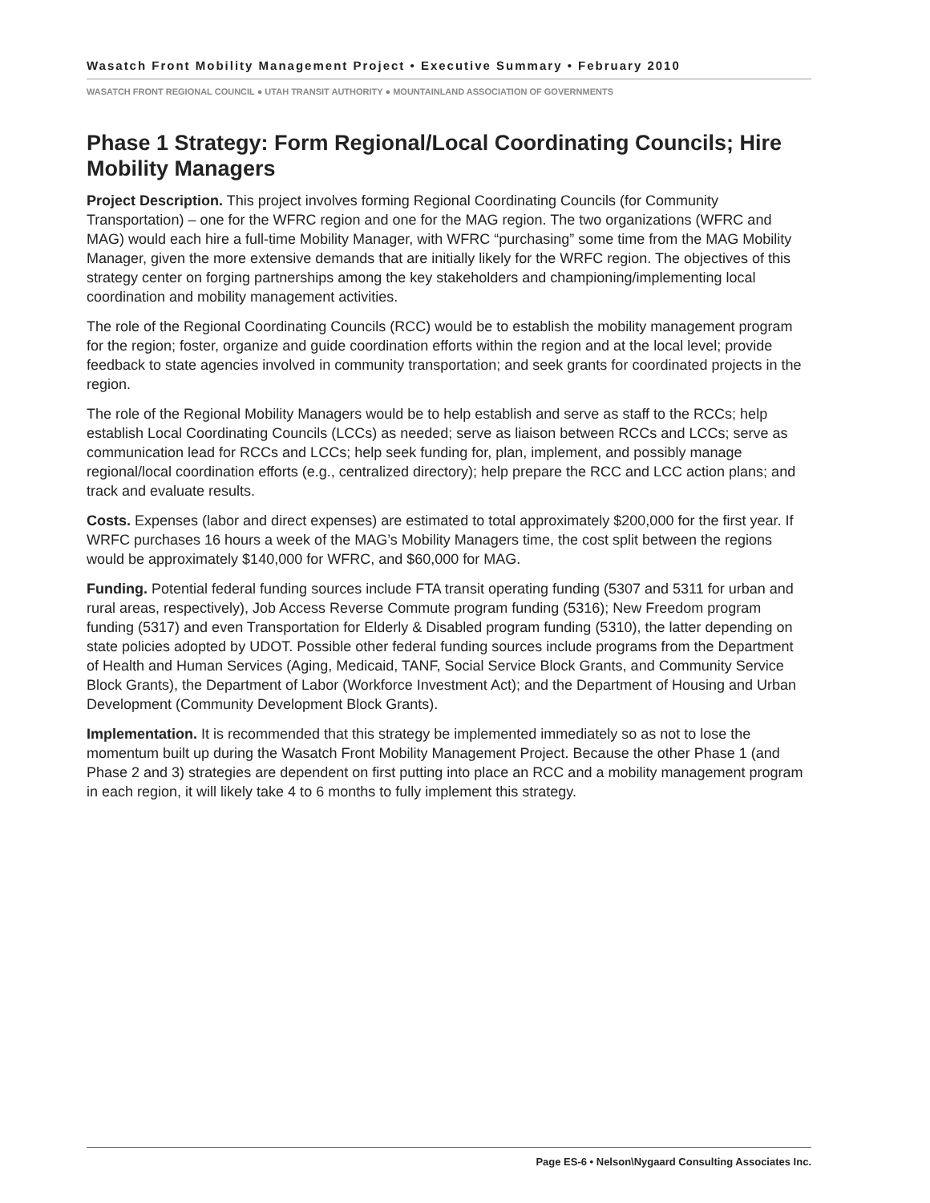Wasatch Front Mobility Management Project • Executive Summary • February 2010
WASATCH FRONT REGIONAL COUNCIL ● UTAH TRANSIT AUTHORITY ● MOUNTAINLAND ASSOCIATION OF GOVERNMENTS
Phase 1 Strategy: Form Regional/Local Coordinating Councils; Hire Mobility Managers
Project Description. This project involves forming Regional Coordinating Councils (for Community Transportation) – one for the WFRC region and one for the MAG region. The two organizations (WFRC and MAG) would each hire a full-time Mobility Manager, with WFRC “purchasing” some time from the MAG Mobility Manager, given the more extensive demands that are initially likely for the WRFC region. The objectives of this strategy center on forging partnerships among the key stakeholders and championing/implementing local coordination and mobility management activities.
The role of the Regional Coordinating Councils (RCC) would be to establish the mobility management program for the region; foster, organize and guide coordination efforts within the region and at the local level; provide feedback to state agencies involved in community transportation; and seek grants for coordinated projects in the region.
The role of the Regional Mobility Managers would be to help establish and serve as staff to the RCCs; help establish Local Coordinating Councils (LCCs) as needed; serve as liaison between RCCs and LCCs; serve as communication lead for RCCs and LCCs; help seek funding for, plan, implement, and possibly manage regional/local coordination efforts (e.g., centralized directory); help prepare the RCC and LCC action plans; and track and evaluate results.
Costs. Expenses (labor and direct expenses) are estimated to total approximately $200,000 for the first year. If WRFC purchases 16 hours a week of the MAG’s Mobility Managers time, the cost split between the regions would be approximately $140,000 for WFRC, and $60,000 for MAG.
Funding. Potential federal funding sources include FTA transit operating funding (5307 and 5311 for urban and rural areas, respectively), Job Access Reverse Commute program funding (5316); New Freedom program funding (5317) and even Transportation for Elderly & Disabled program funding (5310), the latter depending on state policies adopted by UDOT. Possible other federal funding sources include programs from the Department of Health and Human Services (Aging, Medicaid, TANF, Social Service Block Grants, and Community Service Block Grants), the Department of Labor (Workforce Investment Act); and the Department of Housing and Urban Development (Community Development Block Grants).
Implementation. It is recommended that this strategy be implemented immediately so as not to lose the momentum built up during the Wasatch Front Mobility Management Project. Because the other Phase 1 (and Phase 2 and 3) strategies are dependent on first putting into place an RCC and a mobility management program in each region, it will likely take 4 to 6 months to fully implement this strategy.
Page ES-6 • Nelson\Nygaard Consulting Associates Inc.